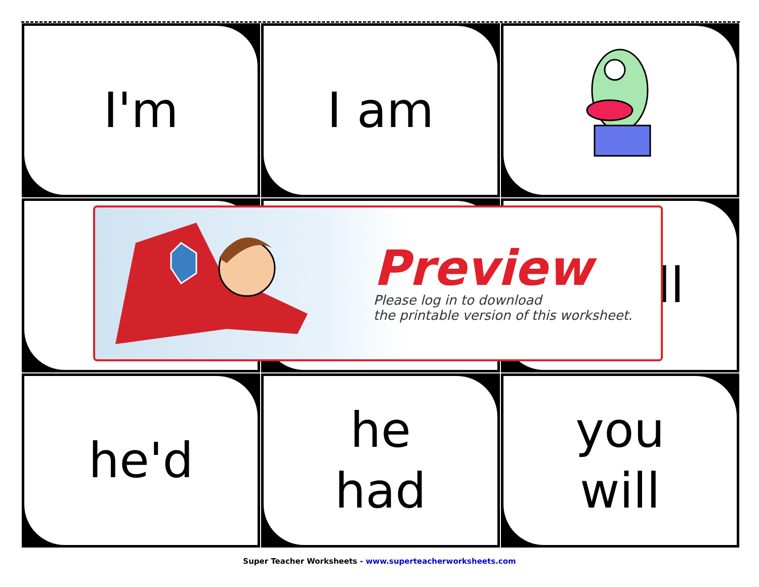I'm
I am
ll
he'd
he
had
you
will
Preview
Please log in to download
the printable version of this worksheet.
Super Teacher Worksheets - www.superteacherworksheets.com